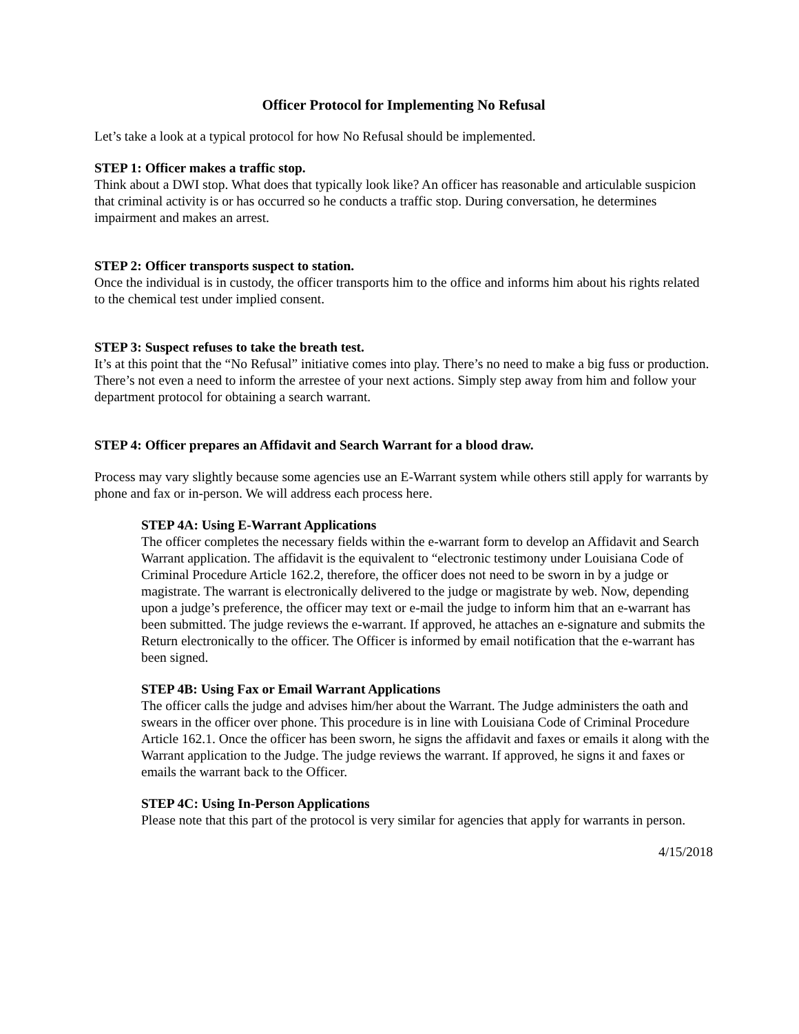Officer Protocol for Implementing No Refusal
Let’s take a look at a typical protocol for how No Refusal should be implemented.
STEP 1: Officer makes a traffic stop.
Think about a DWI stop. What does that typically look like? An officer has reasonable and articulable suspicion that criminal activity is or has occurred so he conducts a traffic stop. During conversation, he determines impairment and makes an arrest.
STEP 2: Officer transports suspect to station.
Once the individual is in custody, the officer transports him to the office and informs him about his rights related to the chemical test under implied consent.
STEP 3: Suspect refuses to take the breath test.
It’s at this point that the “No Refusal” initiative comes into play. There’s no need to make a big fuss or production. There’s not even a need to inform the arrestee of your next actions. Simply step away from him and follow your department protocol for obtaining a search warrant.
STEP 4: Officer prepares an Affidavit and Search Warrant for a blood draw.
Process may vary slightly because some agencies use an E-Warrant system while others still apply for warrants by phone and fax or in-person. We will address each process here.
STEP 4A: Using E-Warrant Applications
The officer completes the necessary fields within the e-warrant form to develop an Affidavit and Search Warrant application. The affidavit is the equivalent to “electronic testimony under Louisiana Code of Criminal Procedure Article 162.2, therefore, the officer does not need to be sworn in by a judge or magistrate. The warrant is electronically delivered to the judge or magistrate by web. Now, depending upon a judge’s preference, the officer may text or e-mail the judge to inform him that an e-warrant has been submitted. The judge reviews the e-warrant. If approved, he attaches an e-signature and submits the Return electronically to the officer. The Officer is informed by email notification that the e-warrant has been signed.
STEP 4B: Using Fax or Email Warrant Applications
The officer calls the judge and advises him/her about the Warrant. The Judge administers the oath and swears in the officer over phone. This procedure is in line with Louisiana Code of Criminal Procedure Article 162.1. Once the officer has been sworn, he signs the affidavit and faxes or emails it along with the Warrant application to the Judge. The judge reviews the warrant. If approved, he signs it and faxes or emails the warrant back to the Officer.
STEP 4C: Using In-Person Applications
Please note that this part of the protocol is very similar for agencies that apply for warrants in person.
4/15/2018